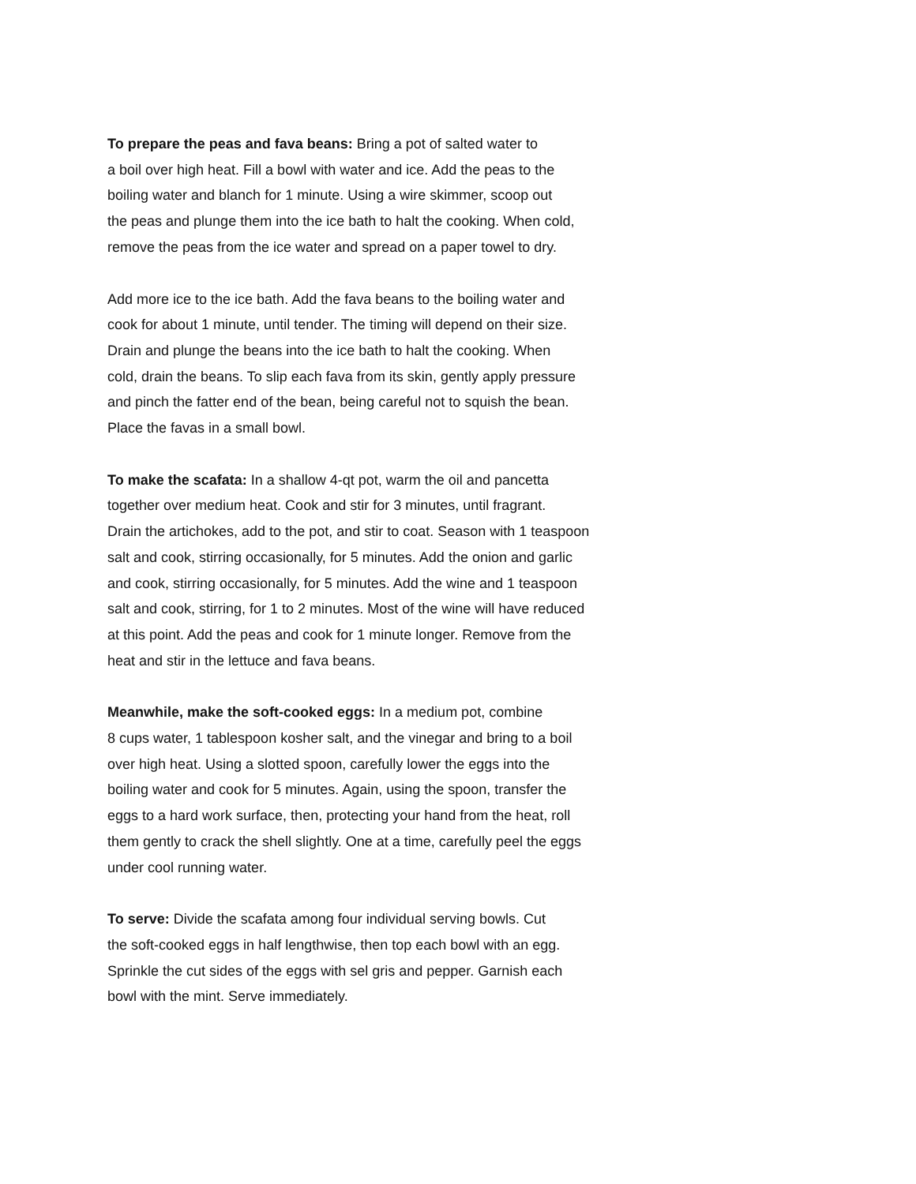To prepare the peas and fava beans: Bring a pot of salted water to
a boil over high heat. Fill a bowl with water and ice. Add the peas to the
boiling water and blanch for 1 minute. Using a wire skimmer, scoop out
the peas and plunge them into the ice bath to halt the cooking. When cold,
remove the peas from the ice water and spread on a paper towel to dry.
Add more ice to the ice bath. Add the fava beans to the boiling water and
cook for about 1 minute, until tender. The timing will depend on their size.
Drain and plunge the beans into the ice bath to halt the cooking. When
cold, drain the beans. To slip each fava from its skin, gently apply pressure
and pinch the fatter end of the bean, being careful not to squish the bean.
Place the favas in a small bowl.
To make the scafata: In a shallow 4-qt pot, warm the oil and pancetta
together over medium heat. Cook and stir for 3 minutes, until fragrant.
Drain the artichokes, add to the pot, and stir to coat. Season with 1 teaspoon
salt and cook, stirring occasionally, for 5 minutes. Add the onion and garlic
and cook, stirring occasionally, for 5 minutes. Add the wine and 1 teaspoon
salt and cook, stirring, for 1 to 2 minutes. Most of the wine will have reduced
at this point. Add the peas and cook for 1 minute longer. Remove from the
heat and stir in the lettuce and fava beans.
Meanwhile, make the soft-cooked eggs: In a medium pot, combine
8 cups water, 1 tablespoon kosher salt, and the vinegar and bring to a boil
over high heat. Using a slotted spoon, carefully lower the eggs into the
boiling water and cook for 5 minutes. Again, using the spoon, transfer the
eggs to a hard work surface, then, protecting your hand from the heat, roll
them gently to crack the shell slightly. One at a time, carefully peel the eggs
under cool running water.
To serve: Divide the scafata among four individual serving bowls. Cut
the soft-cooked eggs in half lengthwise, then top each bowl with an egg.
Sprinkle the cut sides of the eggs with sel gris and pepper. Garnish each
bowl with the mint. Serve immediately.